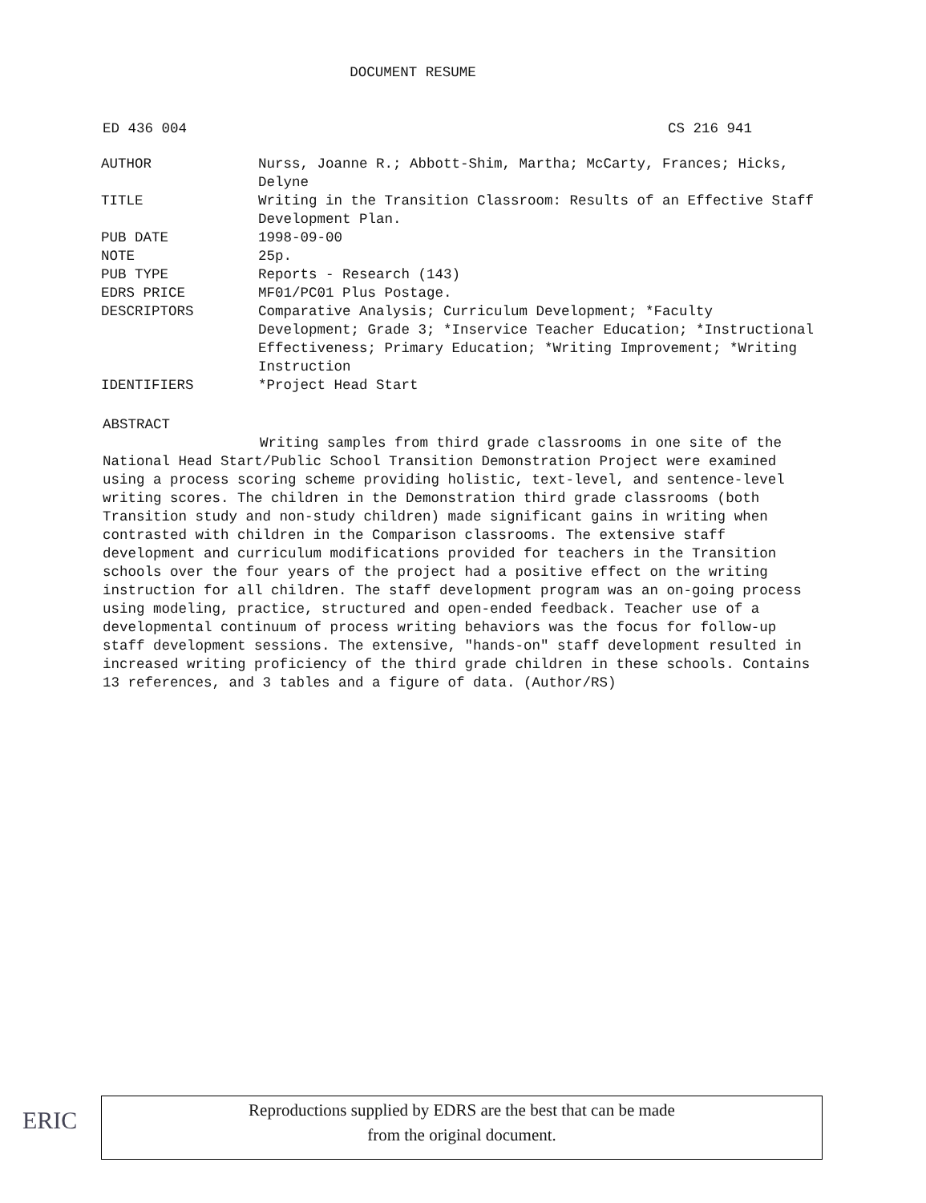DOCUMENT RESUME
ED 436 004 CS 216 941
| AUTHOR | Nurss, Joanne R.; Abbott-Shim, Martha; McCarty, Frances; Hicks, Delyne |
| TITLE | Writing in the Transition Classroom: Results of an Effective Staff Development Plan. |
| PUB DATE | 1998-09-00 |
| NOTE | 25p. |
| PUB TYPE | Reports - Research (143) |
| EDRS PRICE | MF01/PC01 Plus Postage. |
| DESCRIPTORS | Comparative Analysis; Curriculum Development; *Faculty Development; Grade 3; *Inservice Teacher Education; *Instructional Effectiveness; Primary Education; *Writing Improvement; *Writing Instruction |
| IDENTIFIERS | *Project Head Start |
ABSTRACT
Writing samples from third grade classrooms in one site of the National Head Start/Public School Transition Demonstration Project were examined using a process scoring scheme providing holistic, text-level, and sentence-level writing scores. The children in the Demonstration third grade classrooms (both Transition study and non-study children) made significant gains in writing when contrasted with children in the Comparison classrooms. The extensive staff development and curriculum modifications provided for teachers in the Transition schools over the four years of the project had a positive effect on the writing instruction for all children. The staff development program was an on-going process using modeling, practice, structured and open-ended feedback. Teacher use of a developmental continuum of process writing behaviors was the focus for follow-up staff development sessions. The extensive, "hands-on" staff development resulted in increased writing proficiency of the third grade children in these schools. Contains 13 references, and 3 tables and a figure of data. (Author/RS)
ERIC
Reproductions supplied by EDRS are the best that can be made
from the original document.